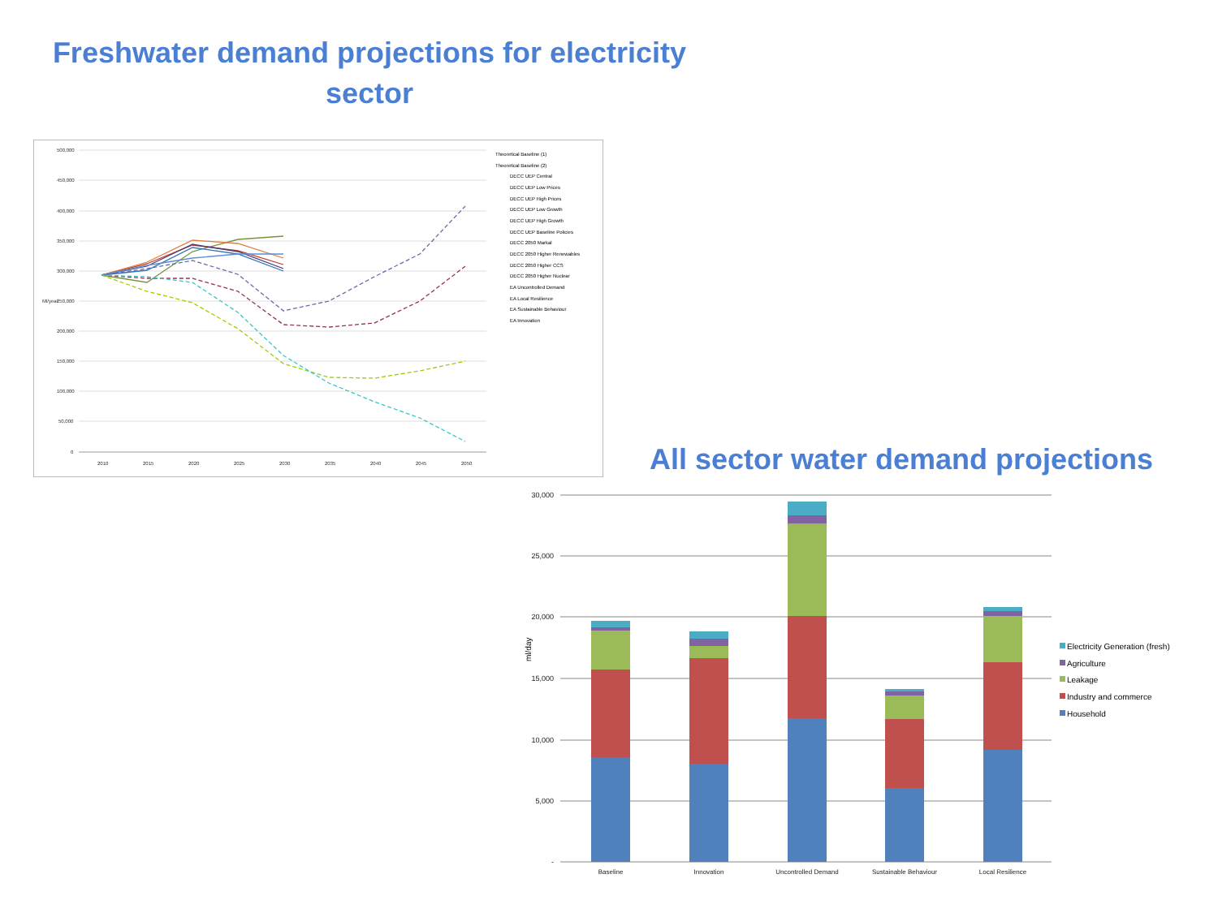Freshwater demand projections for electricity sector
500,000
450,000
400,000
350,000
300,000
250,000
200,000
150,000
100,000
50,000
0
2010
2015
2020
2025
2030
2035
2040
2045
2050
Ml/year
Theoretical Baseline (1)
Theoretical Baseline (2)
DECC UEP Central
DECC UEP Low Prices
DECC UEP High Prices
DECC UEP Low Growth
DECC UEP High Growth
DECC UEP Baseline Policies
DECC 2050 Markal
DECC 2050 Higher Renewables
DECC 2050 Higher CCS
DECC 2050 Higher Nuclear
EA Uncontrolled Demand
EA Local Resilience
EA Sustainable Behaviour
EA Innovation
All sector water demand projections
30,000
25,000
20,000
15,000
10,000
5,000
-
ml/day
Baseline
Innovation
Uncontrolled Demand
Sustainable Behaviour
Local Resilience
Electricity Generation (fresh)
Agriculture
Leakage
Industry and commerce
Household